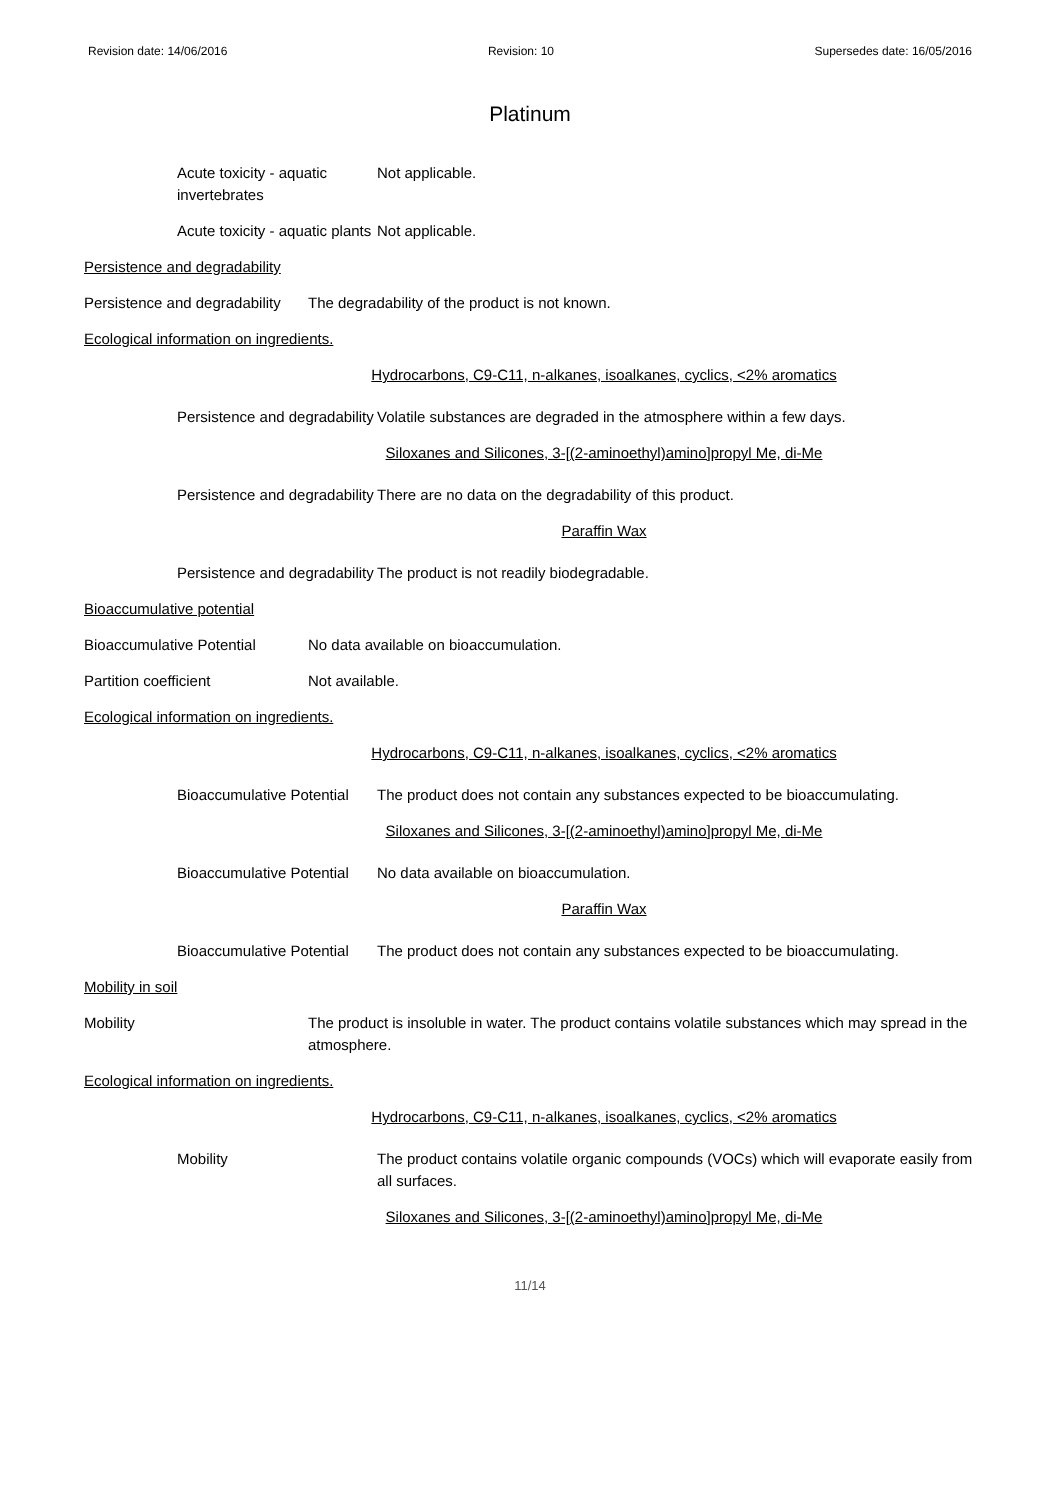Revision date: 14/06/2016 Revision: 10 Supersedes date: 16/05/2016
Platinum
Acute toxicity - aquatic invertebrates
Not applicable.
Acute toxicity - aquatic plants
Not applicable.
Persistence and degradability
Persistence and degradability
The degradability of the product is not known.
Ecological information on ingredients.
Hydrocarbons, C9-C11, n-alkanes, isoalkanes, cyclics, <2% aromatics
Persistence and degradability
Volatile substances are degraded in the atmosphere within a few days.
Siloxanes and Silicones, 3-[(2-aminoethyl)amino]propyl Me, di-Me
Persistence and degradability
There are no data on the degradability of this product.
Paraffin Wax
Persistence and degradability
The product is not readily biodegradable.
Bioaccumulative potential
Bioaccumulative Potential
No data available on bioaccumulation.
Partition coefficient Not available.
Ecological information on ingredients.
Hydrocarbons, C9-C11, n-alkanes, isoalkanes, cyclics, <2% aromatics
Bioaccumulative Potential
The product does not contain any substances expected to be bioaccumulating.
Siloxanes and Silicones, 3-[(2-aminoethyl)amino]propyl Me, di-Me
Bioaccumulative Potential
No data available on bioaccumulation.
Paraffin Wax
Bioaccumulative Potential
The product does not contain any substances expected to be bioaccumulating.
Mobility in soil
Mobility The product is insoluble in water. The product contains volatile substances which may spread in the atmosphere.
Ecological information on ingredients.
Hydrocarbons, C9-C11, n-alkanes, isoalkanes, cyclics, <2% aromatics
Mobility The product contains volatile organic compounds (VOCs) which will evaporate easily from all surfaces.
Siloxanes and Silicones, 3-[(2-aminoethyl)amino]propyl Me, di-Me
11/14